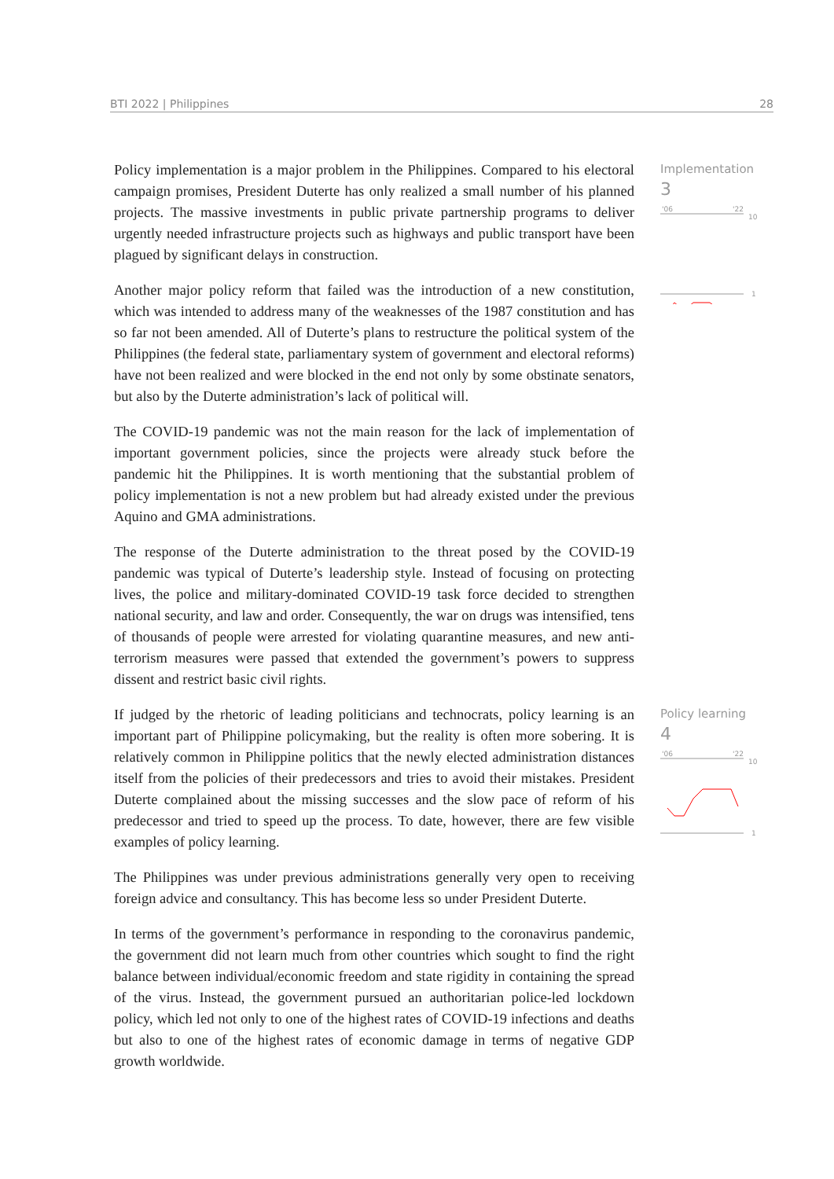BTI 2022 | Philippines 28
Implementation
3
'06
'22
10
1
Policy learning
4
'06
'22
10
1
Policy implementation is a major problem in the Philippines. Compared to his electoral campaign promises, President Duterte has only realized a small number of his planned projects. The massive investments in public private partnership programs to deliver urgently needed infrastructure projects such as highways and public transport have been plagued by significant delays in construction.
Another major policy reform that failed was the introduction of a new constitution, which was intended to address many of the weaknesses of the 1987 constitution and has so far not been amended. All of Duterte’s plans to restructure the political system of the Philippines (the federal state, parliamentary system of government and electoral reforms) have not been realized and were blocked in the end not only by some obstinate senators, but also by the Duterte administration’s lack of political will.
The COVID-19 pandemic was not the main reason for the lack of implementation of important government policies, since the projects were already stuck before the pandemic hit the Philippines. It is worth mentioning that the substantial problem of policy implementation is not a new problem but had already existed under the previous Aquino and GMA administrations.
The response of the Duterte administration to the threat posed by the COVID-19 pandemic was typical of Duterte’s leadership style. Instead of focusing on protecting lives, the police and military-dominated COVID-19 task force decided to strengthen national security, and law and order. Consequently, the war on drugs was intensified, tens of thousands of people were arrested for violating quarantine measures, and new anti-terrorism measures were passed that extended the government’s powers to suppress dissent and restrict basic civil rights.
If judged by the rhetoric of leading politicians and technocrats, policy learning is an important part of Philippine policymaking, but the reality is often more sobering. It is relatively common in Philippine politics that the newly elected administration distances itself from the policies of their predecessors and tries to avoid their mistakes. President Duterte complained about the missing successes and the slow pace of reform of his predecessor and tried to speed up the process. To date, however, there are few visible examples of policy learning.
The Philippines was under previous administrations generally very open to receiving foreign advice and consultancy. This has become less so under President Duterte.
In terms of the government’s performance in responding to the coronavirus pandemic, the government did not learn much from other countries which sought to find the right balance between individual/economic freedom and state rigidity in containing the spread of the virus. Instead, the government pursued an authoritarian police-led lockdown policy, which led not only to one of the highest rates of COVID-19 infections and deaths but also to one of the highest rates of economic damage in terms of negative GDP growth worldwide.